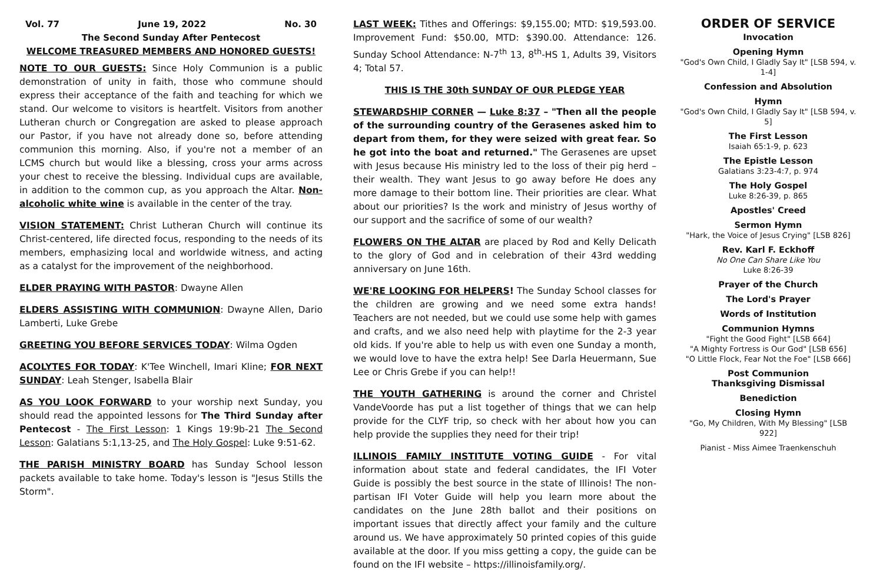Vol. 77 June 19, 2022 No. 30
The Second Sunday After Pentecost
WELCOME TREASURED MEMBERS AND HONORED GUESTS!
NOTE TO OUR GUESTS: Since Holy Communion is a public demonstration of unity in faith, those who commune should express their acceptance of the faith and teaching for which we stand. Our welcome to visitors is heartfelt. Visitors from another Lutheran church or Congregation are asked to please approach our Pastor, if you have not already done so, before attending communion this morning. Also, if you're not a member of an LCMS church but would like a blessing, cross your arms across your chest to receive the blessing. Individual cups are available, in addition to the common cup, as you approach the Altar. Non-alcoholic white wine is available in the center of the tray.
VISION STATEMENT: Christ Lutheran Church will continue its Christ-centered, life directed focus, responding to the needs of its members, emphasizing local and worldwide witness, and acting as a catalyst for the improvement of the neighborhood.
ELDER PRAYING WITH PASTOR: Dwayne Allen
ELDERS ASSISTING WITH COMMUNION: Dwayne Allen, Dario Lamberti, Luke Grebe
GREETING YOU BEFORE SERVICES TODAY: Wilma Ogden
ACOLYTES FOR TODAY: K'Tee Winchell, Imari Kline; FOR NEXT SUNDAY: Leah Stenger, Isabella Blair
AS YOU LOOK FORWARD to your worship next Sunday, you should read the appointed lessons for The Third Sunday after Pentecost - The First Lesson: 1 Kings 19:9b-21 The Second Lesson: Galatians 5:1,13-25, and The Holy Gospel: Luke 9:51-62.
THE PARISH MINISTRY BOARD has Sunday School lesson packets available to take home. Today's lesson is "Jesus Stills the Storm".
LAST WEEK: Tithes and Offerings: $9,155.00; MTD: $19,593.00. Improvement Fund: $50.00, MTD: $390.00. Attendance: 126. Sunday School Attendance: N-7<sup>th</sup> 13, 8<sup>th</sup>-HS 1, Adults 39, Visitors 4; Total 57.
THIS IS THE 30th SUNDAY OF OUR PLEDGE YEAR
STEWARDSHIP CORNER — Luke 8:37 – "Then all the people of the surrounding country of the Gerasenes asked him to depart from them, for they were seized with great fear. So he got into the boat and returned." The Gerasenes are upset with Jesus because His ministry led to the loss of their pig herd – their wealth. They want Jesus to go away before He does any more damage to their bottom line. Their priorities are clear. What about our priorities? Is the work and ministry of Jesus worthy of our support and the sacrifice of some of our wealth?
FLOWERS ON THE ALTAR are placed by Rod and Kelly Delicath to the glory of God and in celebration of their 43rd wedding anniversary on June 16th.
WE'RE LOOKING FOR HELPERS! The Sunday School classes for the children are growing and we need some extra hands! Teachers are not needed, but we could use some help with games and crafts, and we also need help with playtime for the 2-3 year old kids. If you're able to help us with even one Sunday a month, we would love to have the extra help! See Darla Heuermann, Sue Lee or Chris Grebe if you can help!!
THE YOUTH GATHERING is around the corner and Christel VandeVoorde has put a list together of things that we can help provide for the CLYF trip, so check with her about how you can help provide the supplies they need for their trip!
ILLINOIS FAMILY INSTITUTE VOTING GUIDE - For vital information about state and federal candidates, the IFI Voter Guide is possibly the best source in the state of Illinois! The non-partisan IFI Voter Guide will help you learn more about the candidates on the June 28th ballot and their positions on important issues that directly affect your family and the culture around us. We have approximately 50 printed copies of this guide available at the door. If you miss getting a copy, the guide can be found on the IFI website – https://illinoisfamily.org/.
ORDER OF SERVICE
Invocation
Opening Hymn
"God's Own Child, I Gladly Say It" [LSB 594, v. 1-4]
Confession and Absolution
Hymn
"God's Own Child, I Gladly Say It" [LSB 594, v. 5]
The First Lesson
Isaiah 65:1-9, p. 623
The Epistle Lesson
Galatians 3:23-4:7, p. 974
The Holy Gospel
Luke 8:26-39, p. 865
Apostles' Creed
Sermon Hymn
"Hark, the Voice of Jesus Crying" [LSB 826]
Rev. Karl F. Eckhoff
No One Can Share Like You
Luke 8:26-39
Prayer of the Church
The Lord's Prayer
Words of Institution
Communion Hymns
"Fight the Good Fight" [LSB 664]
"A Mighty Fortress is Our God" [LSB 656]
"O Little Flock, Fear Not the Foe" [LSB 666]
Post Communion
Thanksgiving Dismissal
Benediction
Closing Hymn
"Go, My Children, With My Blessing" [LSB 922]
Pianist - Miss Aimee Traenkenschuh